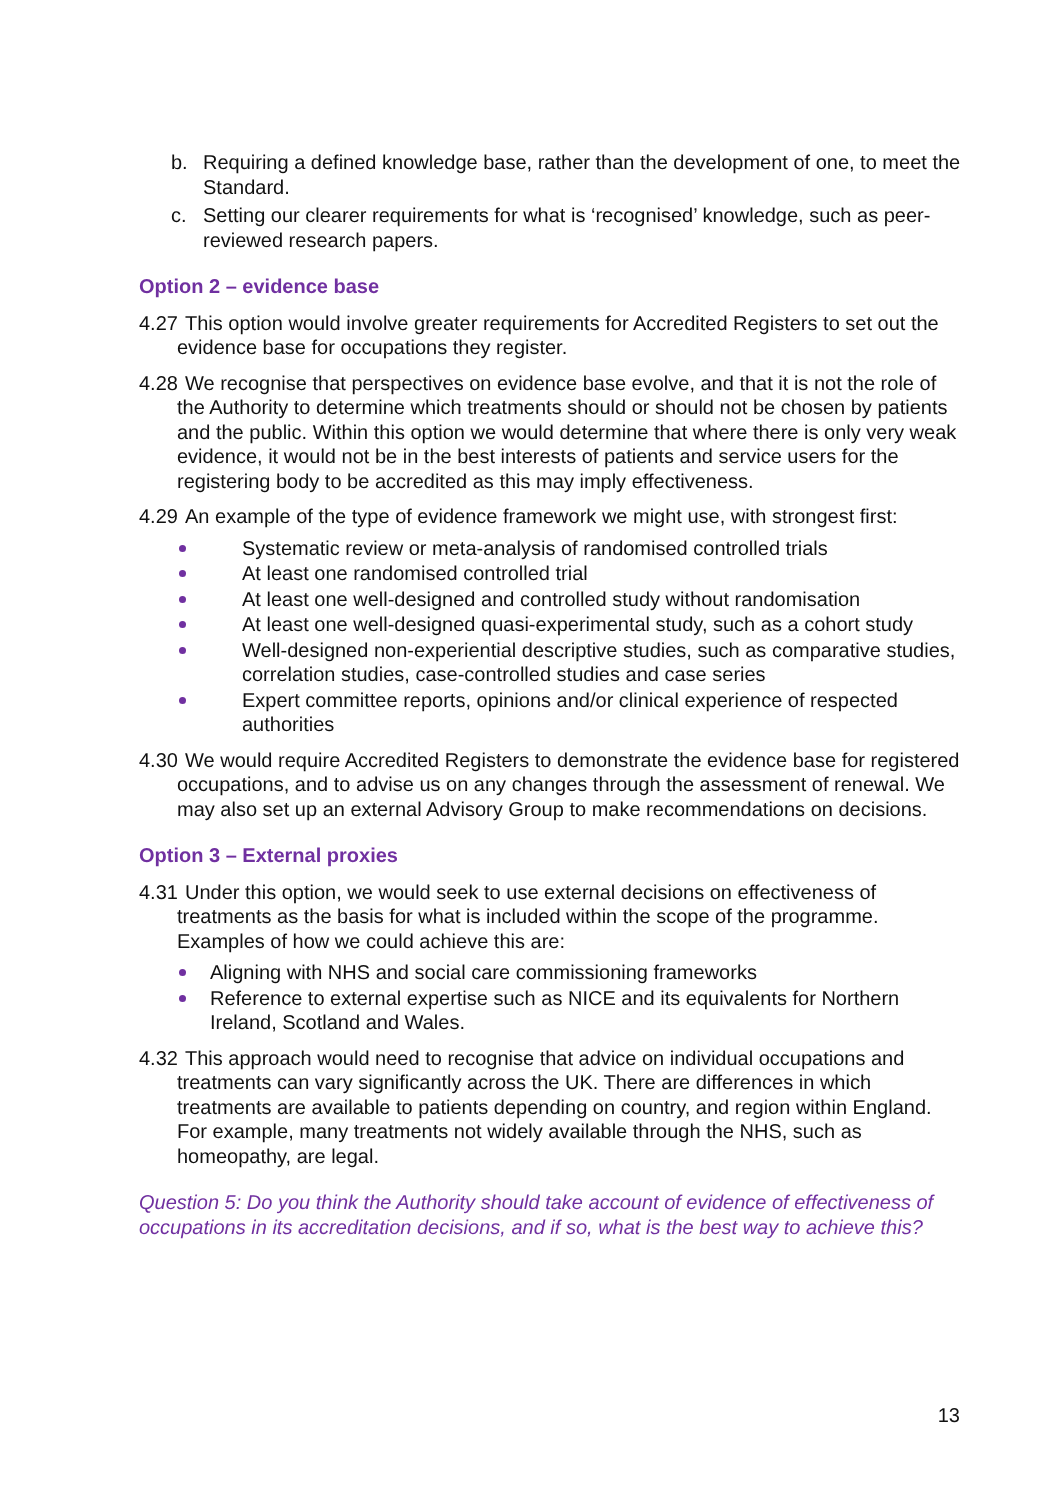b. Requiring a defined knowledge base, rather than the development of one, to meet the Standard.
c. Setting our clearer requirements for what is ‘recognised’ knowledge, such as peer-reviewed research papers.
Option 2 – evidence base
4.27 This option would involve greater requirements for Accredited Registers to set out the evidence base for occupations they register.
4.28 We recognise that perspectives on evidence base evolve, and that it is not the role of the Authority to determine which treatments should or should not be chosen by patients and the public. Within this option we would determine that where there is only very weak evidence, it would not be in the best interests of patients and service users for the registering body to be accredited as this may imply effectiveness.
4.29 An example of the type of evidence framework we might use, with strongest first:
Systematic review or meta-analysis of randomised controlled trials
At least one randomised controlled trial
At least one well-designed and controlled study without randomisation
At least one well-designed quasi-experimental study, such as a cohort study
Well-designed non-experiential descriptive studies, such as comparative studies, correlation studies, case-controlled studies and case series
Expert committee reports, opinions and/or clinical experience of respected authorities
4.30 We would require Accredited Registers to demonstrate the evidence base for registered occupations, and to advise us on any changes through the assessment of renewal. We may also set up an external Advisory Group to make recommendations on decisions.
Option 3 – External proxies
4.31 Under this option, we would seek to use external decisions on effectiveness of treatments as the basis for what is included within the scope of the programme. Examples of how we could achieve this are:
Aligning with NHS and social care commissioning frameworks
Reference to external expertise such as NICE and its equivalents for Northern Ireland, Scotland and Wales.
4.32 This approach would need to recognise that advice on individual occupations and treatments can vary significantly across the UK. There are differences in which treatments are available to patients depending on country, and region within England. For example, many treatments not widely available through the NHS, such as homeopathy, are legal.
Question 5: Do you think the Authority should take account of evidence of effectiveness of occupations in its accreditation decisions, and if so, what is the best way to achieve this?
13